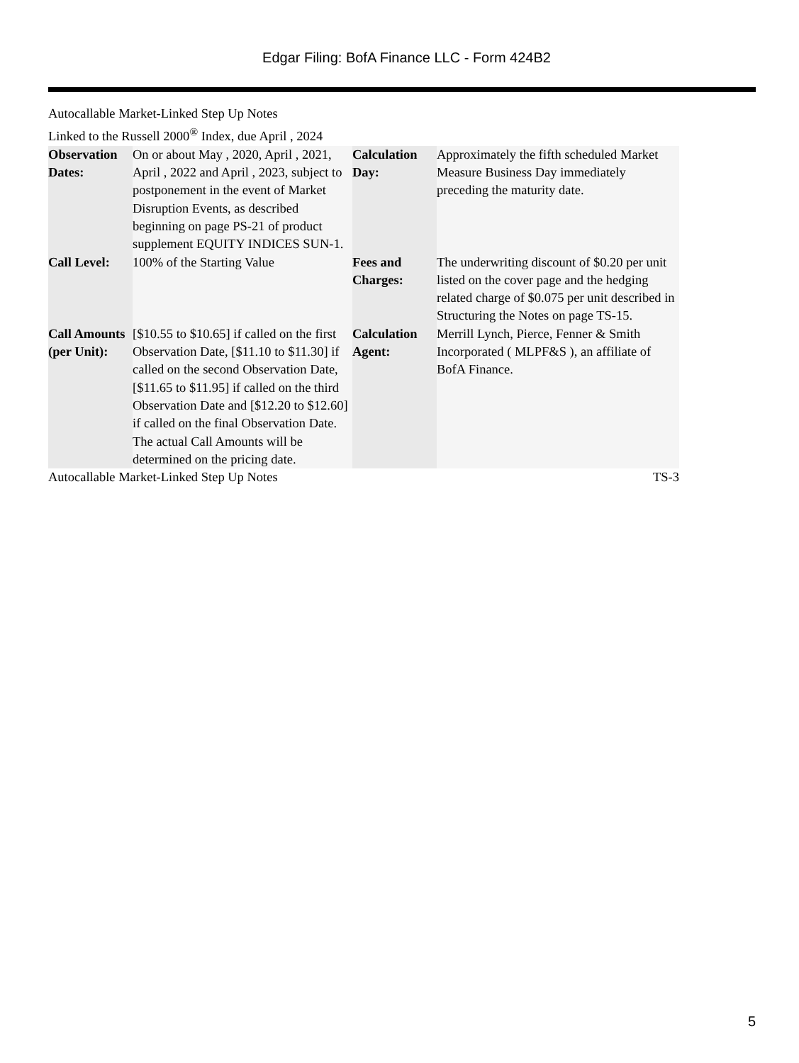Edgar Filing: BofA Finance LLC - Form 424B2
Autocallable Market-Linked Step Up Notes
Linked to the Russell 2000<sup>®</sup> Index, due April , 2024
| Observation Dates: | On or about May , 2020, April , 2021, April , 2022 and April , 2023, subject to postponement in the event of Market Disruption Events, as described beginning on page PS-21 of product supplement EQUITY INDICES SUN-1. | Calculation Day: | Approximately the fifth scheduled Market Measure Business Day immediately preceding the maturity date. |
| Call Level: | 100% of the Starting Value | Fees and Charges: | The underwriting discount of $0.20 per unit listed on the cover page and the hedging related charge of $0.075 per unit described in Structuring the Notes on page TS-15. |
| Call Amounts (per Unit): | [$10.55 to $10.65] if called on the first Observation Date, [$11.10 to $11.30] if called on the second Observation Date, [$11.65 to $11.95] if called on the third Observation Date and [$12.20 to $12.60] if called on the final Observation Date. The actual Call Amounts will be determined on the pricing date. | Calculation Agent: | Merrill Lynch, Pierce, Fenner & Smith Incorporated ( MLPF&S ), an affiliate of BofA Finance. |
Autocallable Market-Linked Step Up Notes TS-3
5